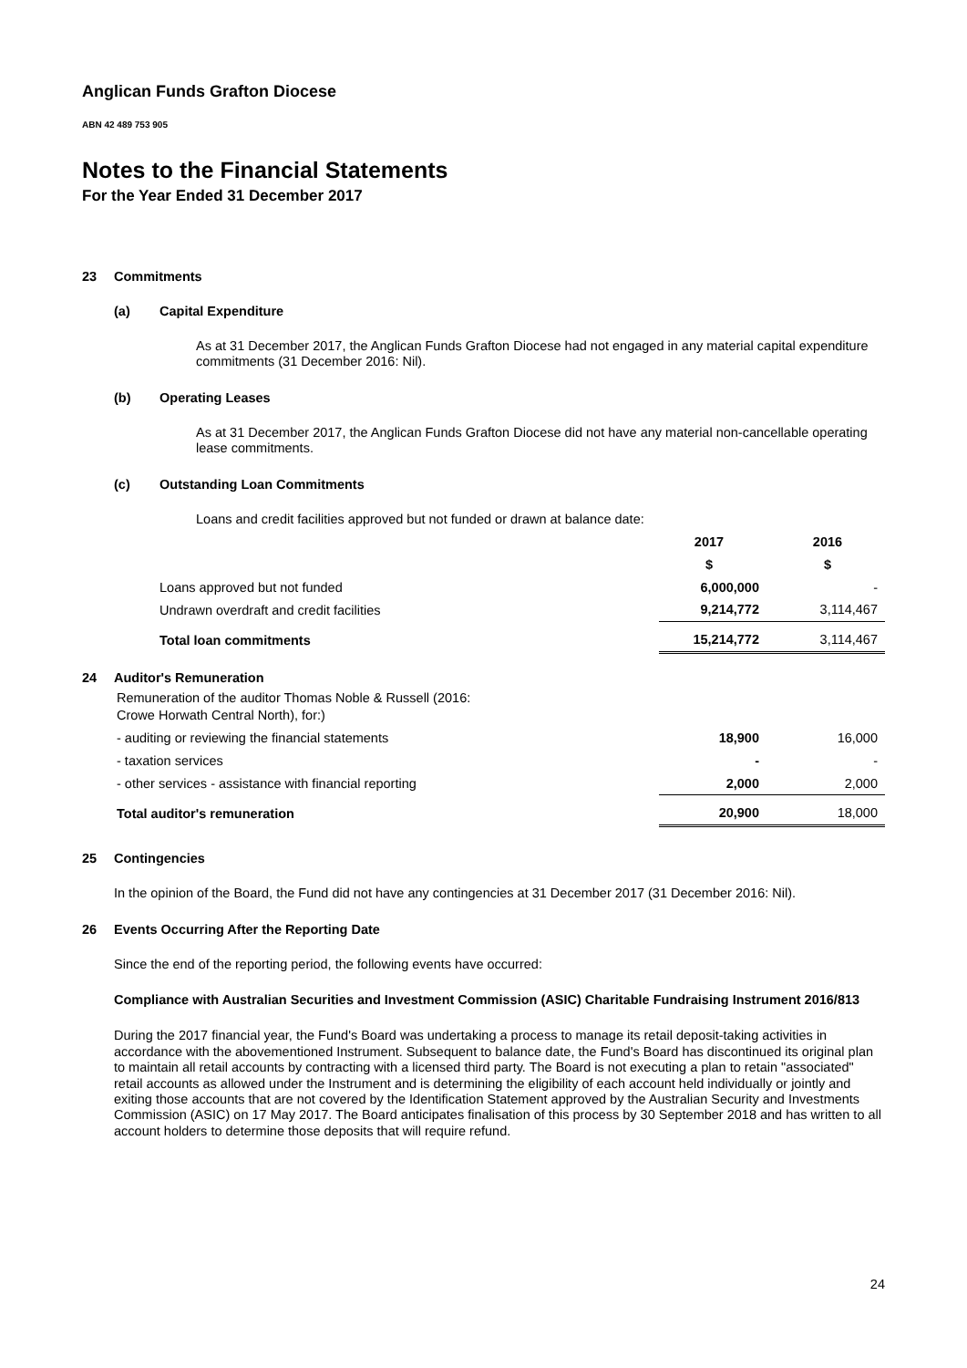Anglican Funds Grafton Diocese
ABN 42 489 753 905
Notes to the Financial Statements
For the Year Ended 31 December 2017
23 Commitments
(a) Capital Expenditure
As at 31 December 2017, the Anglican Funds Grafton Diocese had not engaged in any material capital expenditure commitments (31 December 2016: Nil).
(b) Operating Leases
As at 31 December 2017, the Anglican Funds Grafton Diocese did not have any material non-cancellable operating lease commitments.
(c) Outstanding Loan Commitments
Loans and credit facilities approved but not funded or drawn at balance date:
| | | 2017 | | 2016 |
| | | $ | | $ |
| | Loans approved but not funded | 6,000,000 | | - |
| | Undrawn overdraft and credit facilities | 9,214,772 | | 3,114,467 |
| | Total loan commitments | 15,214,772 | | 3,114,467 |
24 Auditor's Remuneration
| | Remuneration of the auditor Thomas Noble & Russell (2016: Crowe Horwath Central North), for:) | | | |
| | - auditing or reviewing the financial statements | 18,900 | | 16,000 |
| | - taxation services | - | | - |
| | - other services - assistance with financial reporting | 2,000 | | 2,000 |
| | Total auditor's remuneration | 20,900 | | 18,000 |
25 Contingencies
In the opinion of the Board, the Fund did not have any contingencies at 31 December 2017 (31 December 2016: Nil).
26 Events Occurring After the Reporting Date
Since the end of the reporting period, the following events have occurred:
Compliance with Australian Securities and Investment Commission (ASIC) Charitable Fundraising Instrument 2016/813
During the 2017 financial year, the Fund's Board was undertaking a process to manage its retail deposit-taking activities in accordance with the abovementioned Instrument. Subsequent to balance date, the Fund's Board has discontinued its original plan to maintain all retail accounts by contracting with a licensed third party. The Board is not executing a plan to retain "associated" retail accounts as allowed under the Instrument and is determining the eligibility of each account held individually or jointly and exiting those accounts that are not covered by the Identification Statement approved by the Australian Security and Investments Commission (ASIC) on 17 May 2017. The Board anticipates finalisation of this process by 30 September 2018 and has written to all account holders to determine those deposits that will require refund.
24